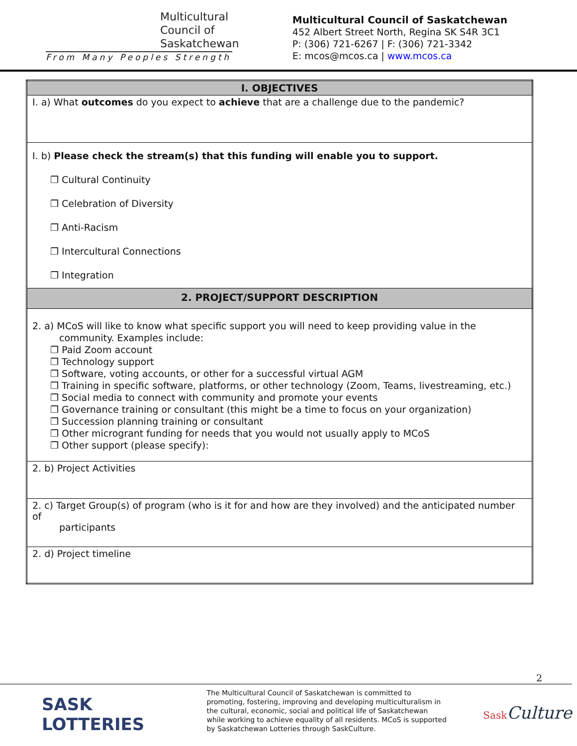Multicultural
Council of
Saskatchewan
From Many Peoples Strength
Multicultural Council of Saskatchewan
452 Albert Street North, Regina SK S4R 3C1
P: (306) 721-6267 | F: (306) 721-3342
E: mcos@mcos.ca | www.mcos.ca
| I. OBJECTIVES |
| I. a) What outcomes do you expect to achieve that are a challenge due to the pandemic? |
| I. b) Please check the stream(s) that this funding will enable you to support. ❒ Cultural Continuity ❒ Celebration of Diversity ❒ Anti-Racism ❒ Intercultural Connections ❒ Integration |
| 2. PROJECT/SUPPORT DESCRIPTION |
| 2. a) MCoS will like to know what specific support you will need to keep providing value in the community. Examples include: ❒ Paid Zoom account ❒ Technology support ❒ Software, voting accounts, or other for a successful virtual AGM ❒ Training in specific software, platforms, or other technology (Zoom, Teams, livestreaming, etc.) ❒ Social media to connect with community and promote your events ❒ Governance training or consultant (this might be a time to focus on your organization) ❒ Succession planning training or consultant ❒ Other microgrant funding for needs that you would not usually apply to MCoS ❒ Other support (please specify): |
| 2. b) Project Activities |
| 2. c) Target Group(s) of program (who is it for and how are they involved) and the anticipated number of participants |
| 2. d) Project timeline |
2
SASK LOTTERIES
The Multicultural Council of Saskatchewan is committed to promoting, fostering, improving and developing multiculturalism in the cultural, economic, social and political life of Saskatchewan while working to achieve equality of all residents. MCoS is supported by Saskatchewan Lotteries through SaskCulture.
Sask Culture